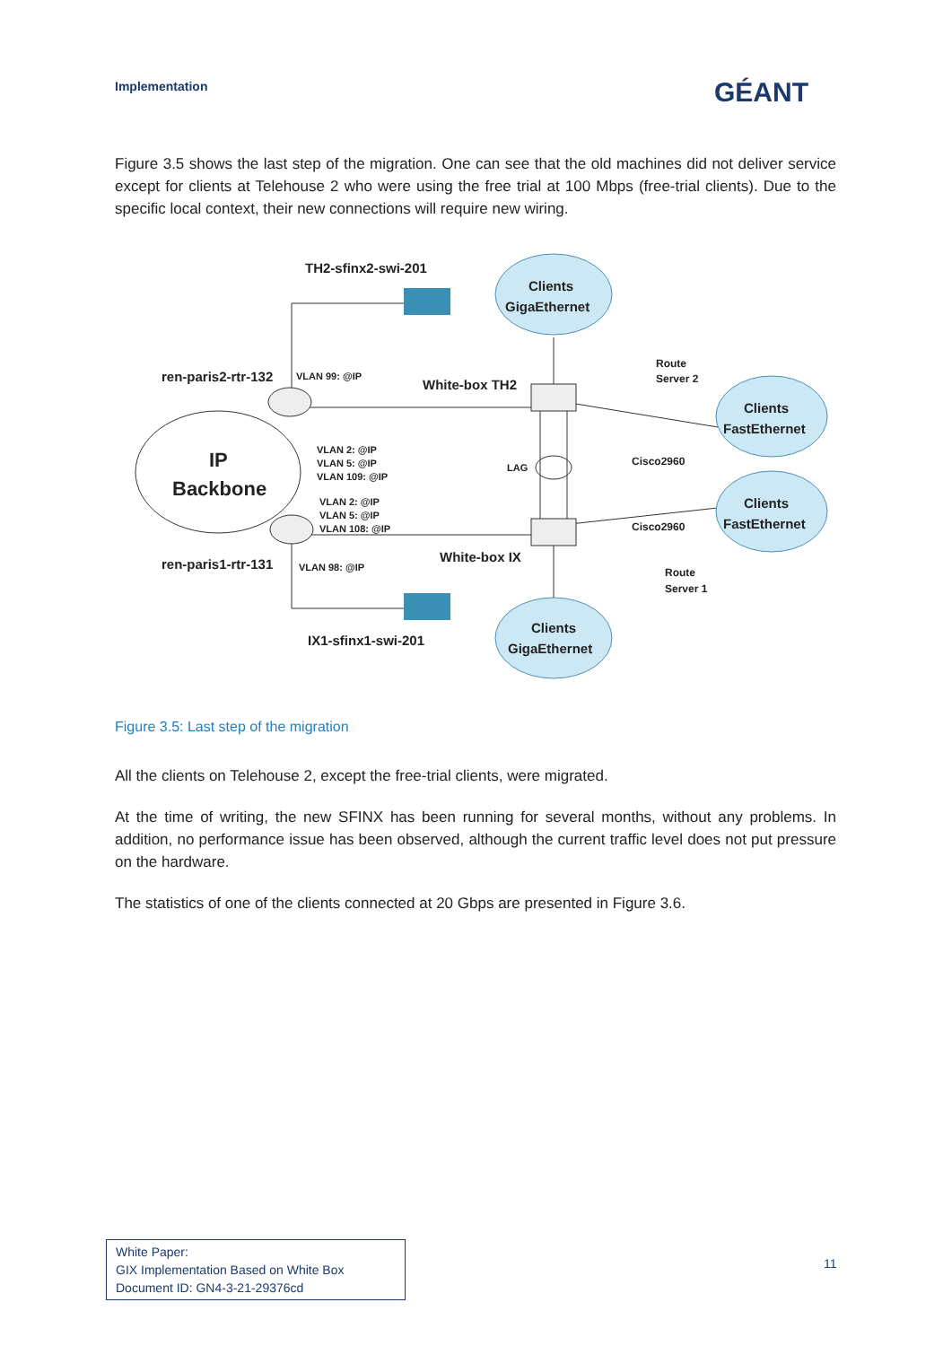Implementation GÉANT
Figure 3.5 shows the last step of the migration. One can see that the old machines did not deliver service except for clients at Telehouse 2 who were using the free trial at 100 Mbps (free-trial clients). Due to the specific local context, their new connections will require new wiring.
TH2-sfinx2-swi-201
Clients
GigaEthernet
Route
Server 2
ren-paris2-rtr-132
VLAN 99: @IP
White-box TH2
Clients
FastEthernet
IP
Backbone
VLAN 2: @IP
VLAN 5: @IP
VLAN 109: @IP
LAG
Cisco2960
VLAN 2: @IP
VLAN 5: @IP
VLAN 108: @IP
Clients
FastEthernet
Cisco2960
ren-paris1-rtr-131
VLAN 98: @IP
White-box IX
Route
Server 1
IX1-sfinx1-swi-201
Clients
GigaEthernet
Figure 3.5: Last step of the migration
All the clients on Telehouse 2, except the free-trial clients, were migrated.
At the time of writing, the new SFINX has been running for several months, without any problems. In addition, no performance issue has been observed, although the current traffic level does not put pressure on the hardware.
The statistics of one of the clients connected at 20 Gbps are presented in Figure 3.6.
White Paper:
GIX Implementation Based on White Box
Document ID: GN4-3-21-29376cd
11